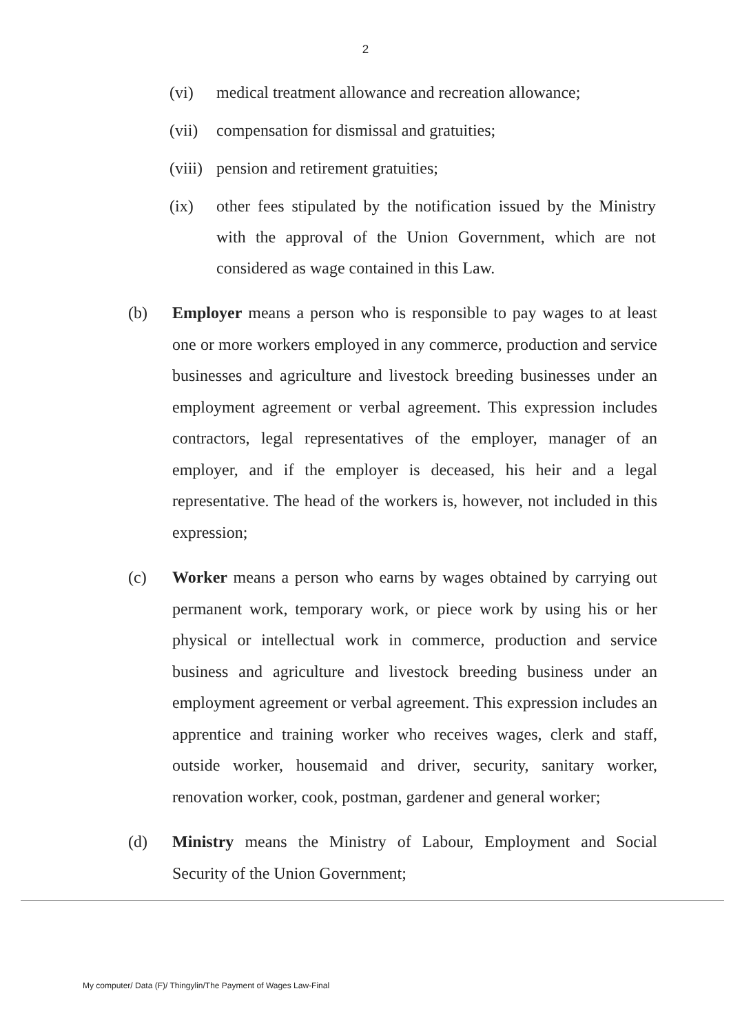2
(vi) medical treatment allowance and recreation allowance;
(vii)
compensation for dismissal and gratuities;
(viii)
pension and retirement gratuities;
(ix) other fees stipulated by the notification issued by the Ministry with the approval of the Union Government, which are not considered as wage contained in this Law.
(b) Employer means a person who is responsible to pay wages to at least one or more workers employed in any commerce, production and service businesses and agriculture and livestock breeding businesses under an employment agreement or verbal agreement. This expression includes contractors, legal representatives of the employer, manager of an employer, and if the employer is deceased, his heir and a legal representative. The head of the workers is, however, not included in this expression;
(c) Worker means a person who earns by wages obtained by carrying out permanent work, temporary work, or piece work by using his or her physical or intellectual work in commerce, production and service business and agriculture and livestock breeding business under an employment agreement or verbal agreement. This expression includes an apprentice and training worker who receives wages, clerk and staff, outside worker, housemaid and driver, security, sanitary worker, renovation worker, cook, postman, gardener and general worker;
(d) Ministry means the Ministry of Labour, Employment and Social Security of the Union Government;
My computer/ Data (F)/ Thingylin/The Payment of Wages Law-Final